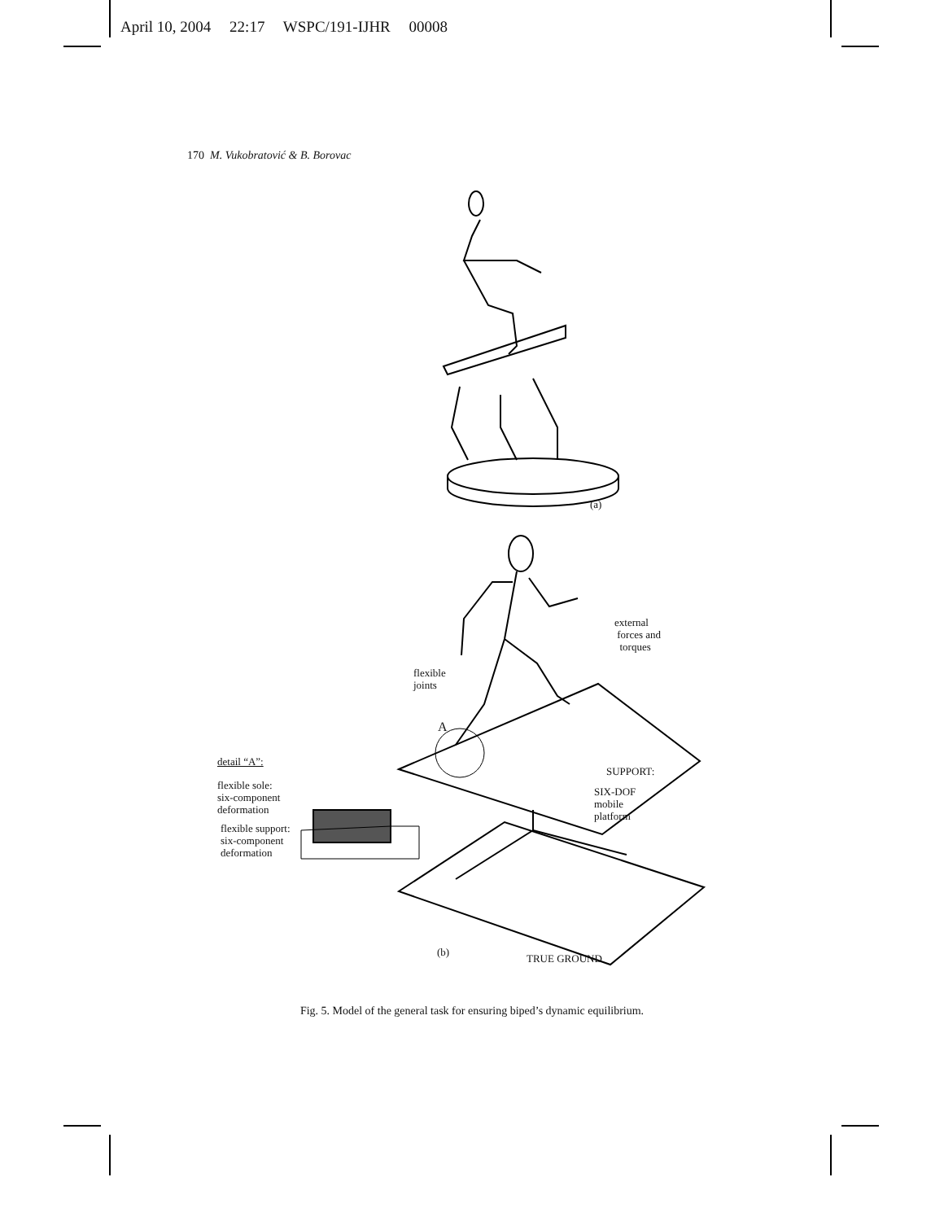April 10, 2004 22:17 WSPC/191-IJHR 00008
170 M. Vukobratović & B. Borovac
(a)
external
forces and
torques
flexible
joints
A
detail “A”:
flexible sole:
six-component
deformation
flexible support:
six-component
deformation
SUPPORT:
SIX-DOF
mobile
platform
(b)
TRUE GROUND
Fig. 5. Model of the general task for ensuring biped’s dynamic equilibrium.